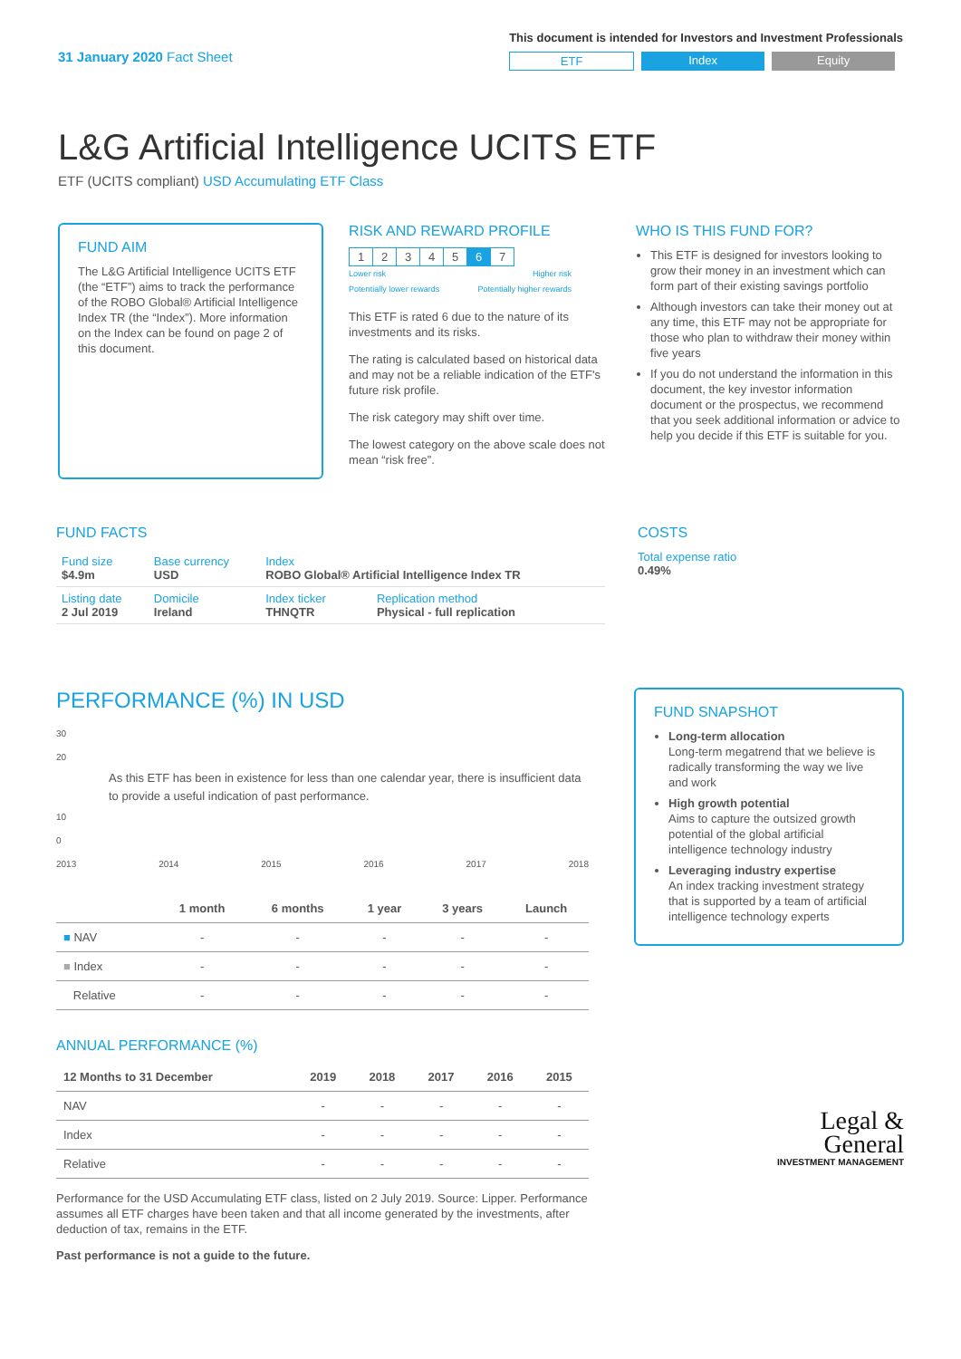31 January 2020 Fact Sheet
This document is intended for Investors and Investment Professionals
ETF Index Equity
L&G Artificial Intelligence UCITS ETF
ETF (UCITS compliant) USD Accumulating ETF Class
FUND AIM
The L&G Artificial Intelligence UCITS ETF (the “ETF”) aims to track the performance of the ROBO Global® Artificial Intelligence Index TR (the “Index”). More information on the Index can be found on page 2 of this document.
RISK AND REWARD PROFILE
| 1 | 2 | 3 | 4 | 5 | 6 | 7 |
Lower risk
Potentially lower rewards Higher risk
Potentially higher rewards
This ETF is rated 6 due to the nature of its investments and its risks.
The rating is calculated based on historical data and may not be a reliable indication of the ETF's future risk profile.
The risk category may shift over time.
The lowest category on the above scale does not mean “risk free”.
WHO IS THIS FUND FOR?
This ETF is designed for investors looking to grow their money in an investment which can form part of their existing savings portfolio
Although investors can take their money out at any time, this ETF may not be appropriate for those who plan to withdraw their money within five years
If you do not understand the information in this document, the key investor information document or the prospectus, we recommend that you seek additional information or advice to help you decide if this ETF is suitable for you.
FUND FACTS
| Fund size $4.9m | Base currency USD | Index ROBO Global® Artificial Intelligence Index TR | |
| Listing date 2 Jul 2019 | Domicile Ireland | Index ticker THNQTR | Replication method Physical - full replication |
COSTS
Total expense ratio
0.49%
PERFORMANCE (%) IN USD
30
20
As this ETF has been in existence for less than one calendar year, there is insufficient data to provide a useful indication of past performance.
10
0
2013 2014 2015 2016 2017 2018
| | 1 month | 6 months | 1 year | 3 years | Launch |
| --- | --- | --- | --- | --- | --- |
| ■ NAV | - | - | - | - | - |
| ■ Index | - | - | - | - | - |
| Relative | - | - | - | - | - |
ANNUAL PERFORMANCE (%)
| 12 Months to 31 December | 2019 | 2018 | 2017 | 2016 | 2015 |
| --- | --- | --- | --- | --- | --- |
| NAV | - | - | - | - | - |
| Index | - | - | - | - | - |
| Relative | - | - | - | - | - |
Performance for the USD Accumulating ETF class, listed on 2 July 2019. Source: Lipper. Performance assumes all ETF charges have been taken and that all income generated by the investments, after deduction of tax, remains in the ETF.
Past performance is not a guide to the future.
FUND SNAPSHOT
Long-term allocation
Long-term megatrend that we believe is radically transforming the way we live and work
High growth potential
Aims to capture the outsized growth potential of the global artificial intelligence technology industry
Leveraging industry expertise
An index tracking investment strategy that is supported by a team of artificial intelligence technology experts
Legal &
General
INVESTMENT MANAGEMENT